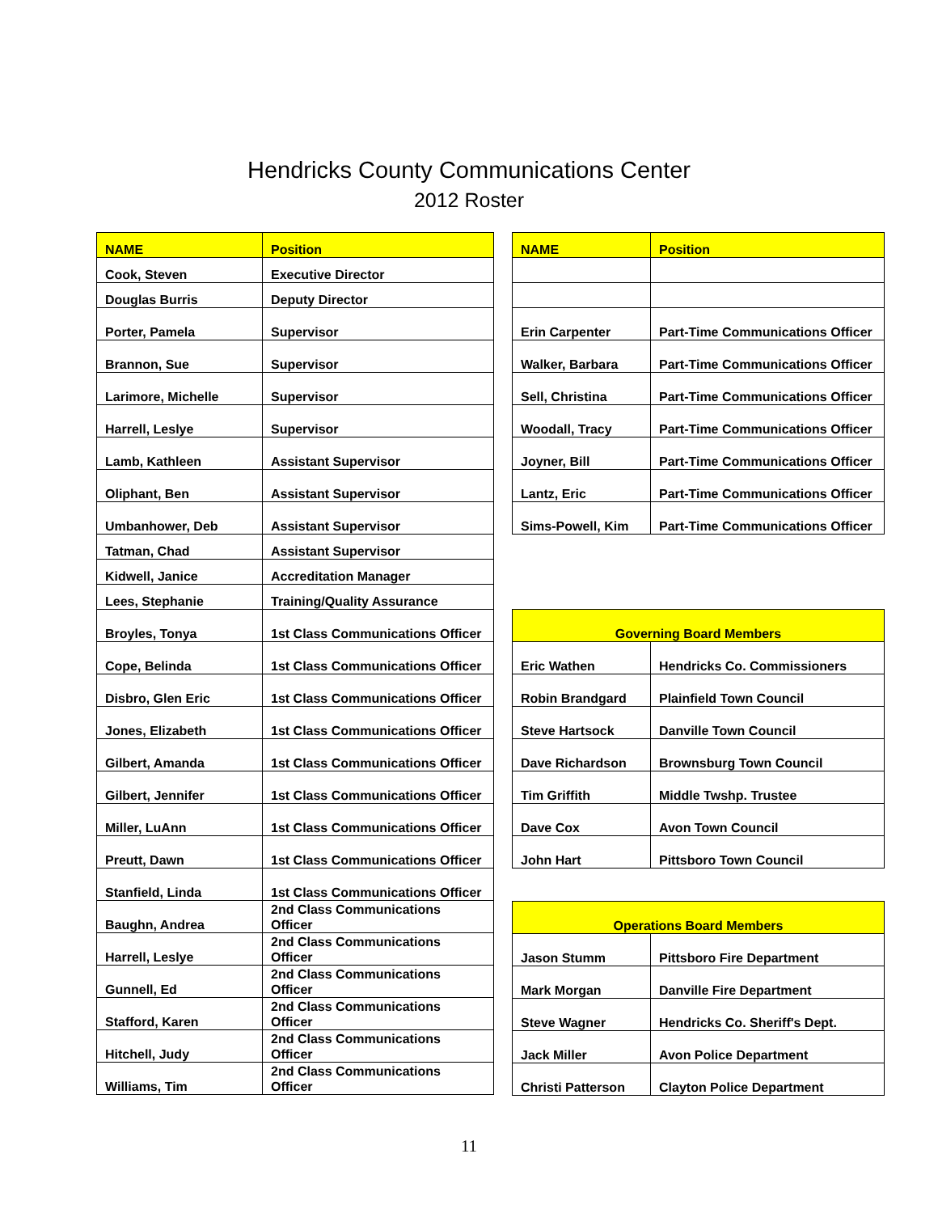Hendricks County Communications Center
2012 Roster
| NAME | Position |
| --- | --- |
| Cook, Steven | Executive Director |
| Douglas Burris | Deputy Director |
| Porter, Pamela | Supervisor |
| Brannon, Sue | Supervisor |
| Larimore, Michelle | Supervisor |
| Harrell, Leslye | Supervisor |
| Lamb, Kathleen | Assistant Supervisor |
| Oliphant, Ben | Assistant Supervisor |
| Umbanhower, Deb | Assistant Supervisor |
| Tatman, Chad | Assistant Supervisor |
| Kidwell, Janice | Accreditation Manager |
| Lees, Stephanie | Training/Quality Assurance |
| Broyles, Tonya | 1st Class Communications Officer |
| Cope, Belinda | 1st Class Communications Officer |
| Disbro, Glen Eric | 1st Class Communications Officer |
| Jones, Elizabeth | 1st Class Communications Officer |
| Gilbert, Amanda | 1st Class Communications Officer |
| Gilbert, Jennifer | 1st Class Communications Officer |
| Miller, LuAnn | 1st Class Communications Officer |
| Preutt, Dawn | 1st Class Communications Officer |
| Stanfield, Linda | 1st Class Communications Officer |
| Baughn, Andrea | 2nd Class Communications Officer |
| Harrell, Leslye | 2nd Class Communications Officer |
| Gunnell, Ed | 2nd Class Communications Officer |
| Stafford, Karen | 2nd Class Communications Officer |
| Hitchell, Judy | 2nd Class Communications Officer |
| Williams, Tim | 2nd Class Communications Officer |
| NAME | Position |
| --- | --- |
| Erin Carpenter | Part-Time Communications Officer |
| Walker, Barbara | Part-Time Communications Officer |
| Sell, Christina | Part-Time Communications Officer |
| Woodall, Tracy | Part-Time Communications Officer |
| Joyner, Bill | Part-Time Communications Officer |
| Lantz, Eric | Part-Time Communications Officer |
| Sims-Powell, Kim | Part-Time Communications Officer |
| Governing Board Members | |
| --- | --- |
| Eric Wathen | Hendricks Co. Commissioners |
| Robin Brandgard | Plainfield Town Council |
| Steve Hartsock | Danville Town Council |
| Dave Richardson | Brownsburg Town Council |
| Tim Griffith | Middle Twshp. Trustee |
| Dave Cox | Avon Town Council |
| John Hart | Pittsboro Town Council |
| Operations Board Members | |
| --- | --- |
| Jason Stumm | Pittsboro Fire Department |
| Mark Morgan | Danville Fire Department |
| Steve Wagner | Hendricks Co. Sheriff's Dept. |
| Jack Miller | Avon Police Department |
| Christi Patterson | Clayton Police Department |
11